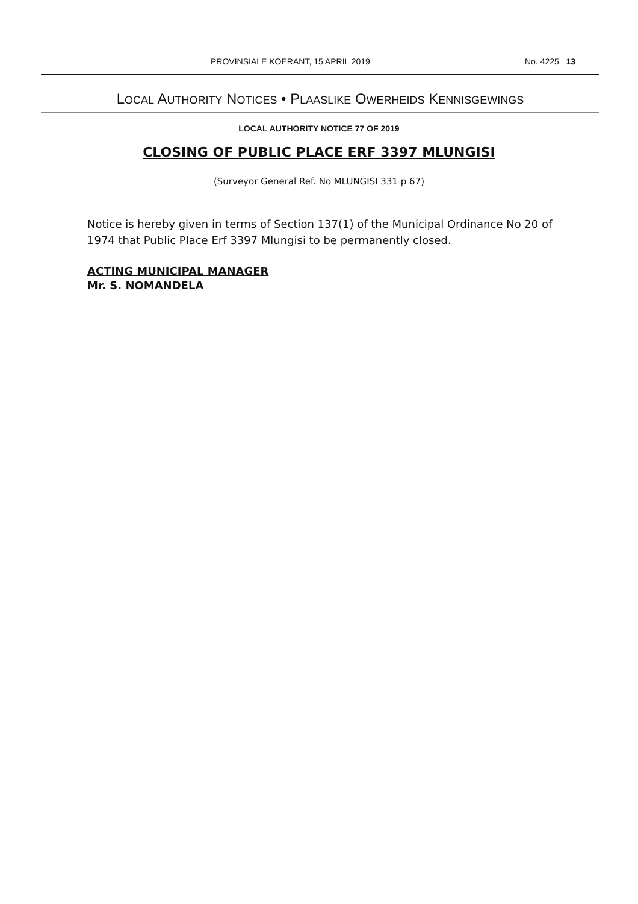PROVINSIALE KOERANT, 15 APRIL 2019 No. 4225 13
LOCAL AUTHORITY NOTICES • PLAASLIKE OWERHEIDS KENNISGEWINGS
LOCAL AUTHORITY NOTICE 77 OF 2019
CLOSING OF PUBLIC PLACE ERF 3397 MLUNGISI
(Surveyor General Ref. No MLUNGISI 331 p 67)
Notice is hereby given in terms of Section 137(1) of the Municipal Ordinance No 20 of 1974 that Public Place Erf 3397 Mlungisi to be permanently closed.
ACTING MUNICIPAL MANAGER
Mr. S. NOMANDELA